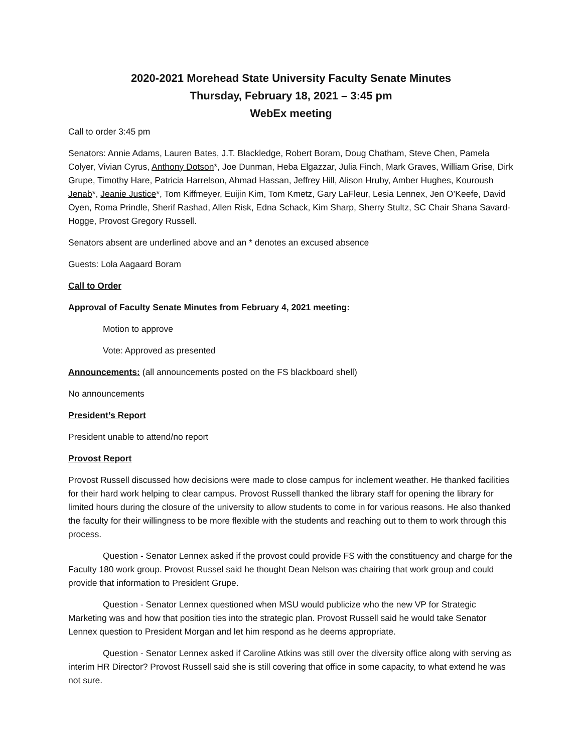2020-2021 Morehead State University Faculty Senate Minutes
Thursday, February 18, 2021 – 3:45 pm
WebEx meeting
Call to order 3:45 pm
Senators: Annie Adams, Lauren Bates, J.T. Blackledge, Robert Boram, Doug Chatham, Steve Chen, Pamela Colyer, Vivian Cyrus, Anthony Dotson*, Joe Dunman, Heba Elgazzar, Julia Finch, Mark Graves, William Grise, Dirk Grupe, Timothy Hare, Patricia Harrelson, Ahmad Hassan, Jeffrey Hill, Alison Hruby, Amber Hughes, Kouroush Jenab*, Jeanie Justice*, Tom Kiffmeyer, Euijin Kim, Tom Kmetz, Gary LaFleur, Lesia Lennex, Jen O’Keefe, David Oyen, Roma Prindle, Sherif Rashad, Allen Risk, Edna Schack, Kim Sharp, Sherry Stultz, SC Chair Shana Savard-Hogge, Provost Gregory Russell.
Senators absent are underlined above and an * denotes an excused absence
Guests: Lola Aagaard Boram
Call to Order
Approval of Faculty Senate Minutes from February 4, 2021 meeting:
Motion to approve
Vote: Approved as presented
Announcements: (all announcements posted on the FS blackboard shell)
No announcements
President’s Report
President unable to attend/no report
Provost Report
Provost Russell discussed how decisions were made to close campus for inclement weather. He thanked facilities for their hard work helping to clear campus. Provost Russell thanked the library staff for opening the library for limited hours during the closure of the university to allow students to come in for various reasons. He also thanked the faculty for their willingness to be more flexible with the students and reaching out to them to work through this process.
Question - Senator Lennex asked if the provost could provide FS with the constituency and charge for the Faculty 180 work group. Provost Russel said he thought Dean Nelson was chairing that work group and could provide that information to President Grupe.
Question - Senator Lennex questioned when MSU would publicize who the new VP for Strategic Marketing was and how that position ties into the strategic plan. Provost Russell said he would take Senator Lennex question to President Morgan and let him respond as he deems appropriate.
Question - Senator Lennex asked if Caroline Atkins was still over the diversity office along with serving as interim HR Director? Provost Russell said she is still covering that office in some capacity, to what extend he was not sure.